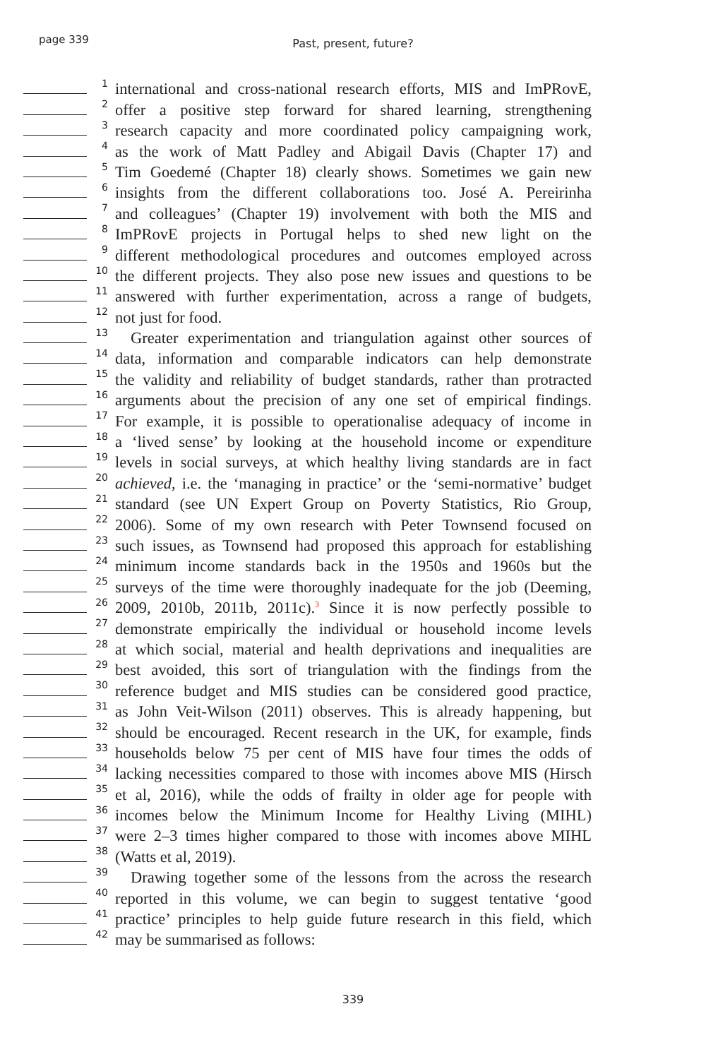page 339
Past, present, future?
1 international and cross-national research efforts, MIS and ImPRovE,
2 offer a positive step forward for shared learning, strengthening
3 research capacity and more coordinated policy campaigning work,
4 as the work of Matt Padley and Abigail Davis (Chapter 17) and
5 Tim Goedemé (Chapter 18) clearly shows. Sometimes we gain new
6 insights from the different collaborations too. José A. Pereirinha
7 and colleagues’ (Chapter 19) involvement with both the MIS and
8 ImPRovE projects in Portugal helps to shed new light on the
9 different methodological procedures and outcomes employed across
10 the different projects. They also pose new issues and questions to be
11 answered with further experimentation, across a range of budgets,
12 not just for food.
13 Greater experimentation and triangulation against other sources of
14 data, information and comparable indicators can help demonstrate
15 the validity and reliability of budget standards, rather than protracted
16 arguments about the precision of any one set of empirical findings.
17 For example, it is possible to operationalise adequacy of income in
18 a ‘lived sense’ by looking at the household income or expenditure
19 levels in social surveys, at which healthy living standards are in fact
20 achieved, i.e. the ‘managing in practice’ or the ‘semi-normative’ budget
21 standard (see UN Expert Group on Poverty Statistics, Rio Group,
22 2006). Some of my own research with Peter Townsend focused on
23 such issues, as Townsend had proposed this approach for establishing
24 minimum income standards back in the 1950s and 1960s but the
25 surveys of the time were thoroughly inadequate for the job (Deeming,
26 2009, 2010b, 2011b, 2011c).<sup>3</sup> Since it is now perfectly possible to
27 demonstrate empirically the individual or household income levels
28 at which social, material and health deprivations and inequalities are
29 best avoided, this sort of triangulation with the findings from the
30 reference budget and MIS studies can be considered good practice,
31 as John Veit-Wilson (2011) observes. This is already happening, but
32 should be encouraged. Recent research in the UK, for example, finds
33 households below 75 per cent of MIS have four times the odds of
34 lacking necessities compared to those with incomes above MIS (Hirsch
35 et al, 2016), while the odds of frailty in older age for people with
36 incomes below the Minimum Income for Healthy Living (MIHL)
37 were 2–3 times higher compared to those with incomes above MIHL
38 (Watts et al, 2019).
39 Drawing together some of the lessons from the across the research
40 reported in this volume, we can begin to suggest tentative ‘good
41 practice’ principles to help guide future research in this field, which
42 may be summarised as follows:
339